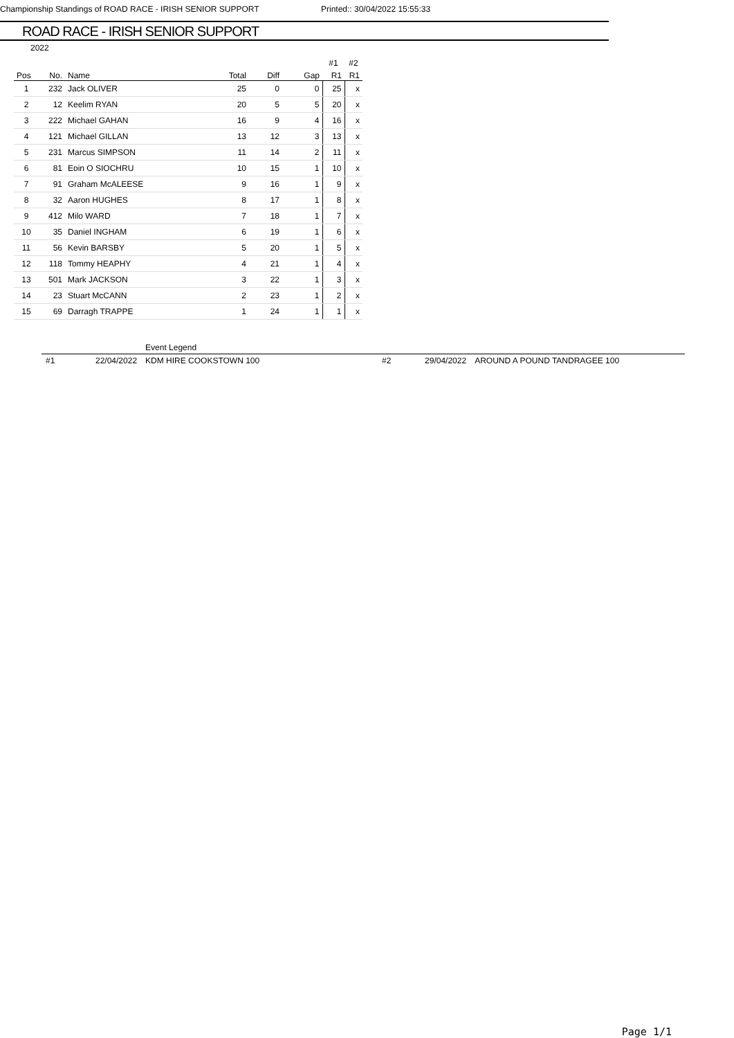Championship Standings of ROAD RACE - IRISH SENIOR SUPPORT Printed:: 30/04/2022 15:55:33
ROAD RACE - IRISH SENIOR SUPPORT
2022
| | | | | | | #1 | #2 |
| Pos | No. | Name | Total | Diff | Gap | R1 | R1 |
| 1 | 232 | Jack OLIVER | 25 | 0 | 0 | 25 | x |
| 2 | 12 | Keelim RYAN | 20 | 5 | 5 | 20 | x |
| 3 | 222 | Michael GAHAN | 16 | 9 | 4 | 16 | x |
| 4 | 121 | Michael GILLAN | 13 | 12 | 3 | 13 | x |
| 5 | 231 | Marcus SIMPSON | 11 | 14 | 2 | 11 | x |
| 6 | 81 | Eoin O SIOCHRU | 10 | 15 | 1 | 10 | x |
| 7 | 91 | Graham McALEESE | 9 | 16 | 1 | 9 | x |
| 8 | 32 | Aaron HUGHES | 8 | 17 | 1 | 8 | x |
| 9 | 412 | Milo WARD | 7 | 18 | 1 | 7 | x |
| 10 | 35 | Daniel INGHAM | 6 | 19 | 1 | 6 | x |
| 11 | 56 | Kevin BARSBY | 5 | 20 | 1 | 5 | x |
| 12 | 118 | Tommy HEAPHY | 4 | 21 | 1 | 4 | x |
| 13 | 501 | Mark JACKSON | 3 | 22 | 1 | 3 | x |
| 14 | 23 | Stuart McCANN | 2 | 23 | 1 | 2 | x |
| 15 | 69 | Darragh TRAPPE | 1 | 24 | 1 | 1 | x |
| | | Event Legend | | | |
| #1 | 22/04/2022 | KDM HIRE COOKSTOWN 100 | #2 | 29/04/2022 | AROUND A POUND TANDRAGEE 100 |
Page 1/1